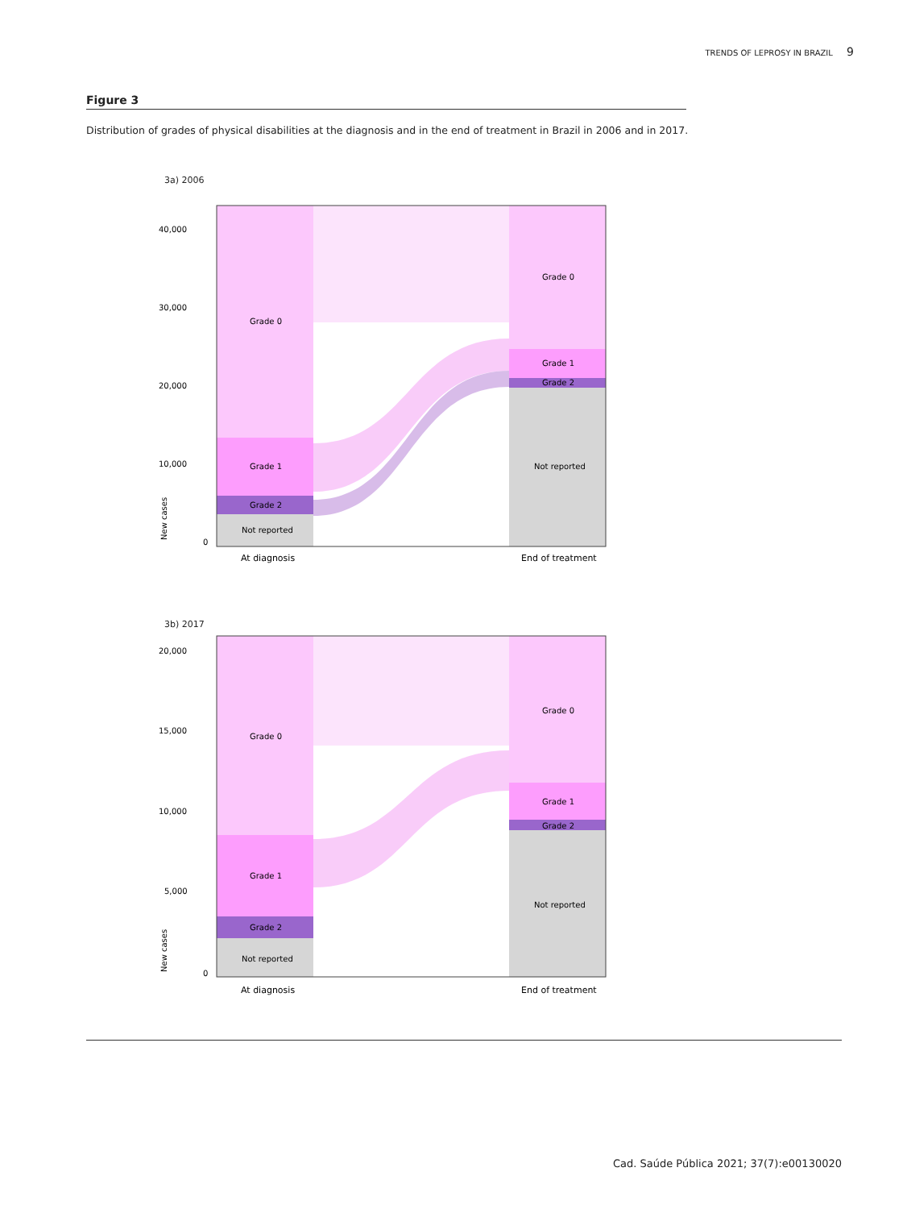TRENDS OF LEPROSY IN BRAZIL 9
Figure 3
Distribution of grades of physical disabilities at the diagnosis and in the end of treatment in Brazil in 2006 and in 2017.
3a) 2006
40,000
30,000
20,000
10,000
0
New cases
Grade 0
Grade 1
Grade 2
Not reported
Grade 0
Grade 1
Grade 2
Not reported
At diagnosis
End of treatment
3b) 2017
20,000
15,000
10,000
5,000
0
New cases
Grade 0
Grade 1
Grade 2
Not reported
Grade 0
Grade 1
Grade 2
Not reported
At diagnosis
End of treatment
Cad. Saúde Pública 2021; 37(7):e00130020